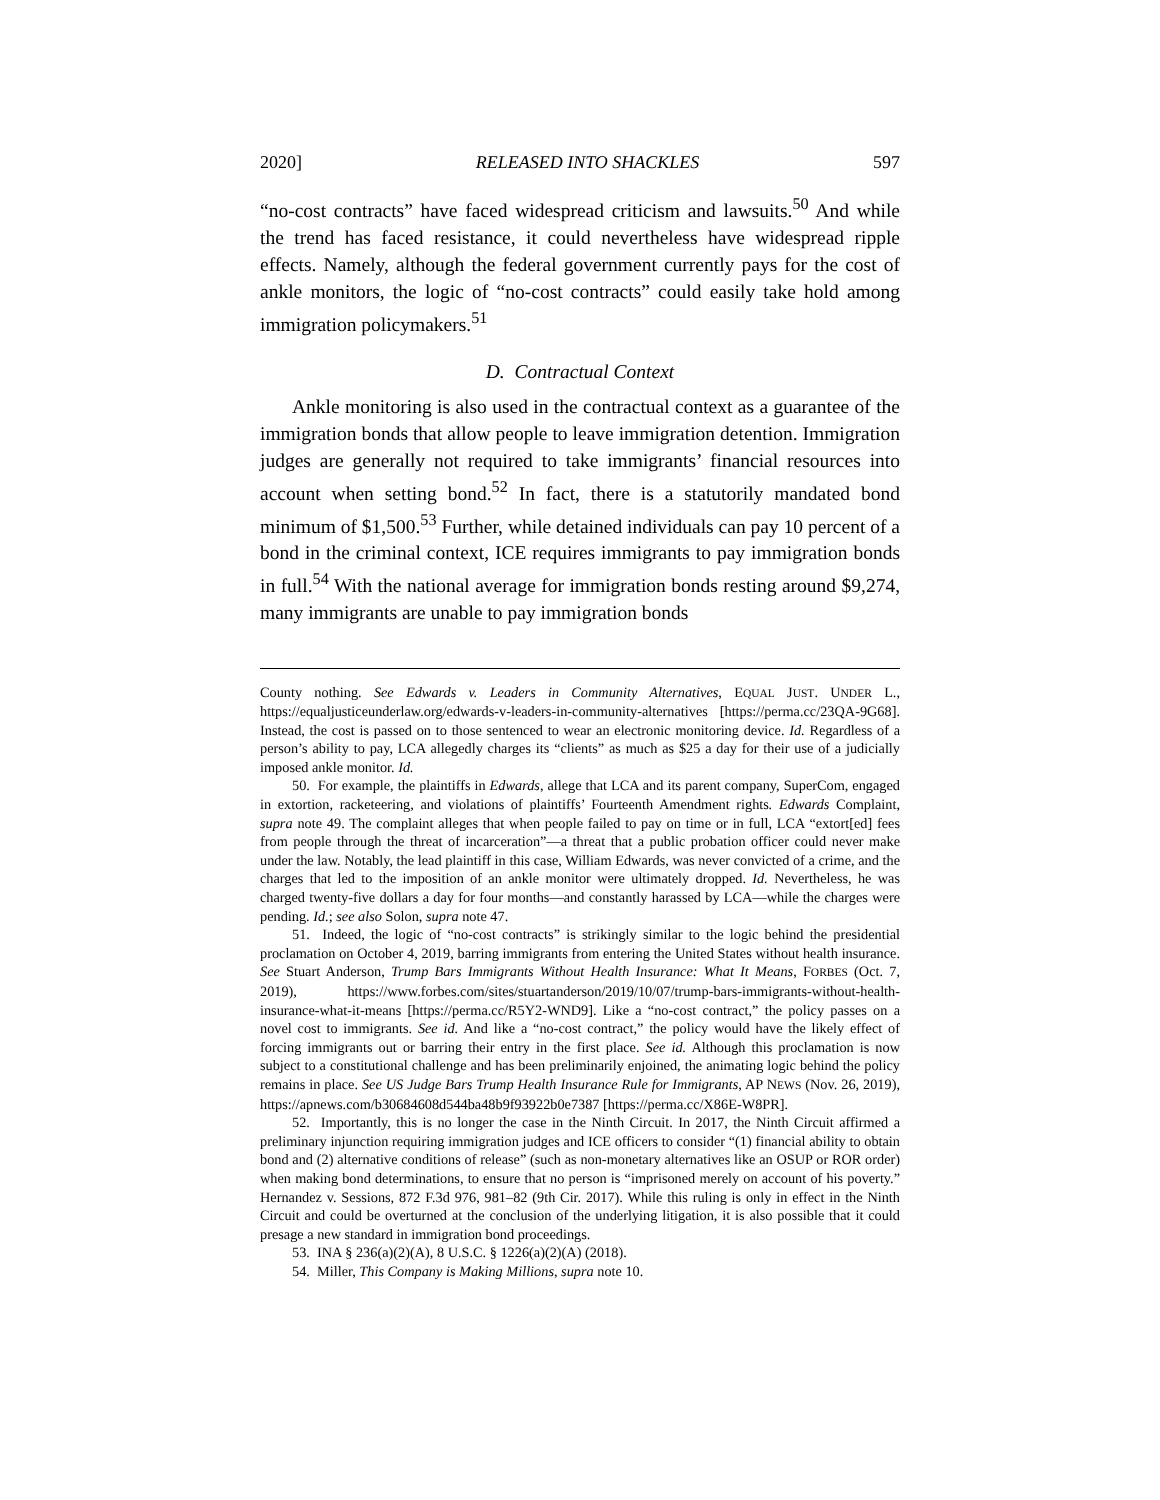2020] RELEASED INTO SHACKLES 597
“no-cost contracts” have faced widespread criticism and lawsuits.<sup>50</sup> And while the trend has faced resistance, it could nevertheless have widespread ripple effects. Namely, although the federal government currently pays for the cost of ankle monitors, the logic of “no-cost contracts” could easily take hold among immigration policymakers.<sup>51</sup>
D. Contractual Context
Ankle monitoring is also used in the contractual context as a guarantee of the immigration bonds that allow people to leave immigration detention. Immigration judges are generally not required to take immigrants’ financial resources into account when setting bond.<sup>52</sup> In fact, there is a statutorily mandated bond minimum of $1,500.<sup>53</sup> Further, while detained individuals can pay 10 percent of a bond in the criminal context, ICE requires immigrants to pay immigration bonds in full.<sup>54</sup> With the national average for immigration bonds resting around $9,274, many immigrants are unable to pay immigration bonds
County nothing. See Edwards v. Leaders in Community Alternatives, EQUAL JUST. UNDER L., https://equaljusticeunderlaw.org/edwards-v-leaders-in-community-alternatives [https://perma.cc/23QA-9G68]. Instead, the cost is passed on to those sentenced to wear an electronic monitoring device. Id. Regardless of a person’s ability to pay, LCA allegedly charges its “clients” as much as $25 a day for their use of a judicially imposed ankle monitor. Id.
50. For example, the plaintiffs in Edwards, allege that LCA and its parent company, SuperCom, engaged in extortion, racketeering, and violations of plaintiffs’ Fourteenth Amendment rights. Edwards Complaint, supra note 49. The complaint alleges that when people failed to pay on time or in full, LCA “extort[ed] fees from people through the threat of incarceration”—a threat that a public probation officer could never make under the law. Notably, the lead plaintiff in this case, William Edwards, was never convicted of a crime, and the charges that led to the imposition of an ankle monitor were ultimately dropped. Id. Nevertheless, he was charged twenty-five dollars a day for four months—and constantly harassed by LCA—while the charges were pending. Id.; see also Solon, supra note 47.
51. Indeed, the logic of “no-cost contracts” is strikingly similar to the logic behind the presidential proclamation on October 4, 2019, barring immigrants from entering the United States without health insurance. See Stuart Anderson, Trump Bars Immigrants Without Health Insurance: What It Means, FORBES (Oct. 7, 2019), https://www.forbes.com/sites/stuartanderson/2019/10/07/trump-bars-immigrants-without-health-insurance-what-it-means [https://perma.cc/R5Y2-WND9]. Like a “no-cost contract,” the policy passes on a novel cost to immigrants. See id. And like a “no-cost contract,” the policy would have the likely effect of forcing immigrants out or barring their entry in the first place. See id. Although this proclamation is now subject to a constitutional challenge and has been preliminarily enjoined, the animating logic behind the policy remains in place. See US Judge Bars Trump Health Insurance Rule for Immigrants, AP NEWS (Nov. 26, 2019), https://apnews.com/b30684608d544ba48b9f93922b0e7387 [https://perma.cc/X86E-W8PR].
52. Importantly, this is no longer the case in the Ninth Circuit. In 2017, the Ninth Circuit affirmed a preliminary injunction requiring immigration judges and ICE officers to consider “(1) financial ability to obtain bond and (2) alternative conditions of release” (such as non-monetary alternatives like an OSUP or ROR order) when making bond determinations, to ensure that no person is “imprisoned merely on account of his poverty.” Hernandez v. Sessions, 872 F.3d 976, 981–82 (9th Cir. 2017). While this ruling is only in effect in the Ninth Circuit and could be overturned at the conclusion of the underlying litigation, it is also possible that it could presage a new standard in immigration bond proceedings.
53. INA § 236(a)(2)(A), 8 U.S.C. § 1226(a)(2)(A) (2018).
54. Miller, This Company is Making Millions, supra note 10.